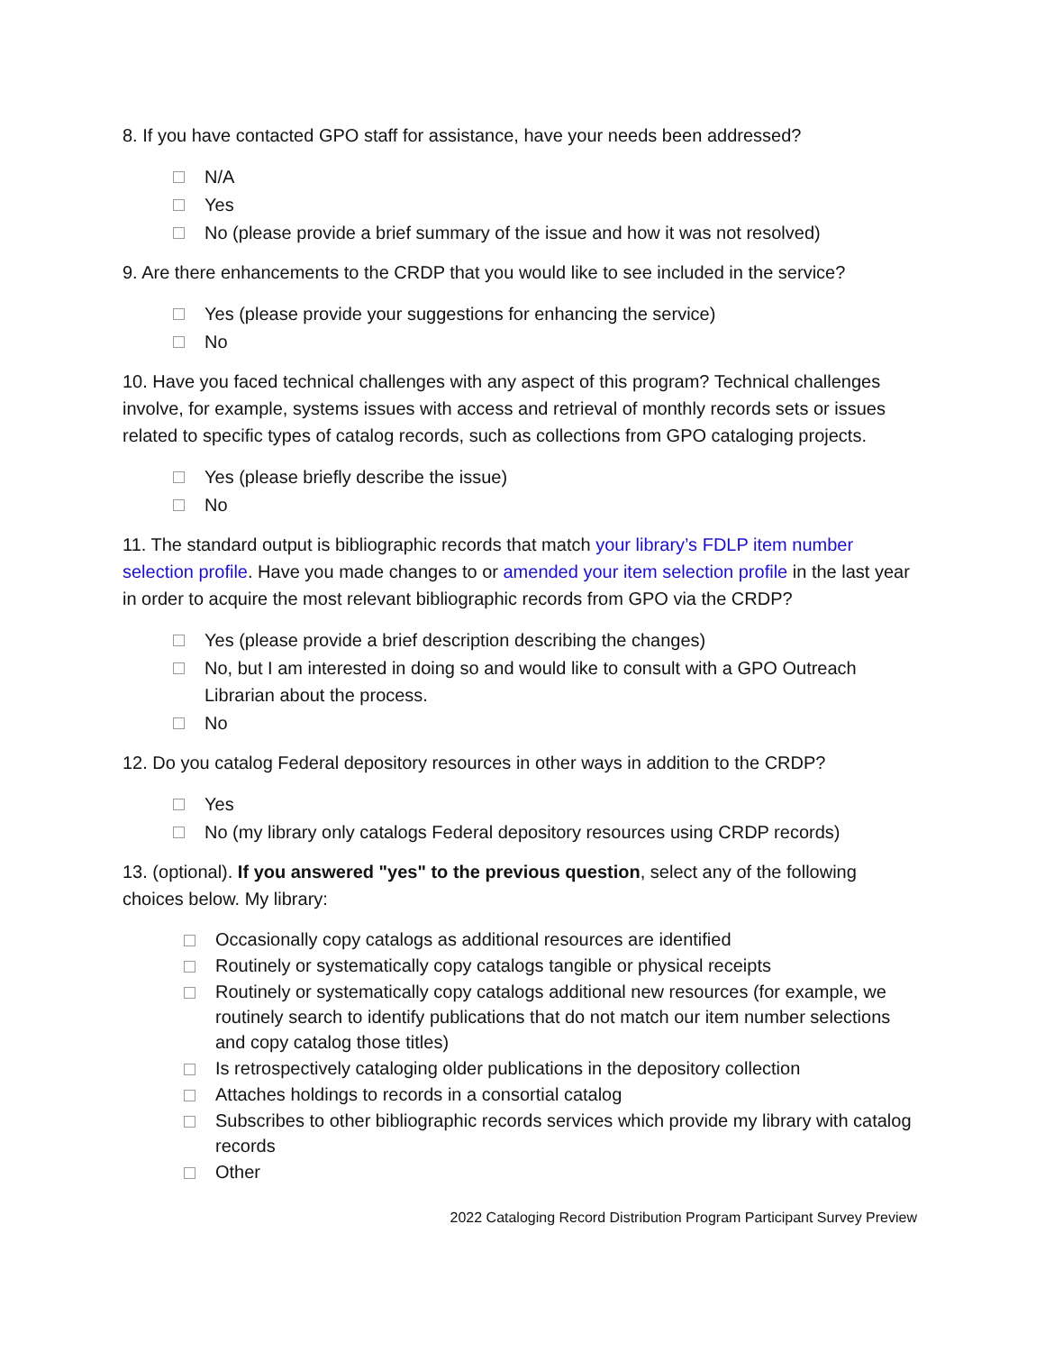8. If you have contacted GPO staff for assistance, have your needs been addressed?
N/A
Yes
No (please provide a brief summary of the issue and how it was not resolved)
9. Are there enhancements to the CRDP that you would like to see included in the service?
Yes (please provide your suggestions for enhancing the service)
No
10. Have you faced technical challenges with any aspect of this program? Technical challenges involve, for example, systems issues with access and retrieval of monthly records sets or issues related to specific types of catalog records, such as collections from GPO cataloging projects.
Yes (please briefly describe the issue)
No
11. The standard output is bibliographic records that match your library’s FDLP item number selection profile. Have you made changes to or amended your item selection profile in the last year in order to acquire the most relevant bibliographic records from GPO via the CRDP?
Yes (please provide a brief description describing the changes)
No, but I am interested in doing so and would like to consult with a GPO Outreach Librarian about the process.
No
12. Do you catalog Federal depository resources in other ways in addition to the CRDP?
Yes
No (my library only catalogs Federal depository resources using CRDP records)
13. (optional). If you answered "yes" to the previous question, select any of the following choices below. My library:
Occasionally copy catalogs as additional resources are identified
Routinely or systematically copy catalogs tangible or physical receipts
Routinely or systematically copy catalogs additional new resources (for example, we routinely search to identify publications that do not match our item number selections and copy catalog those titles)
Is retrospectively cataloging older publications in the depository collection
Attaches holdings to records in a consortial catalog
Subscribes to other bibliographic records services which provide my library with catalog records
Other
2022 Cataloging Record Distribution Program Participant Survey Preview